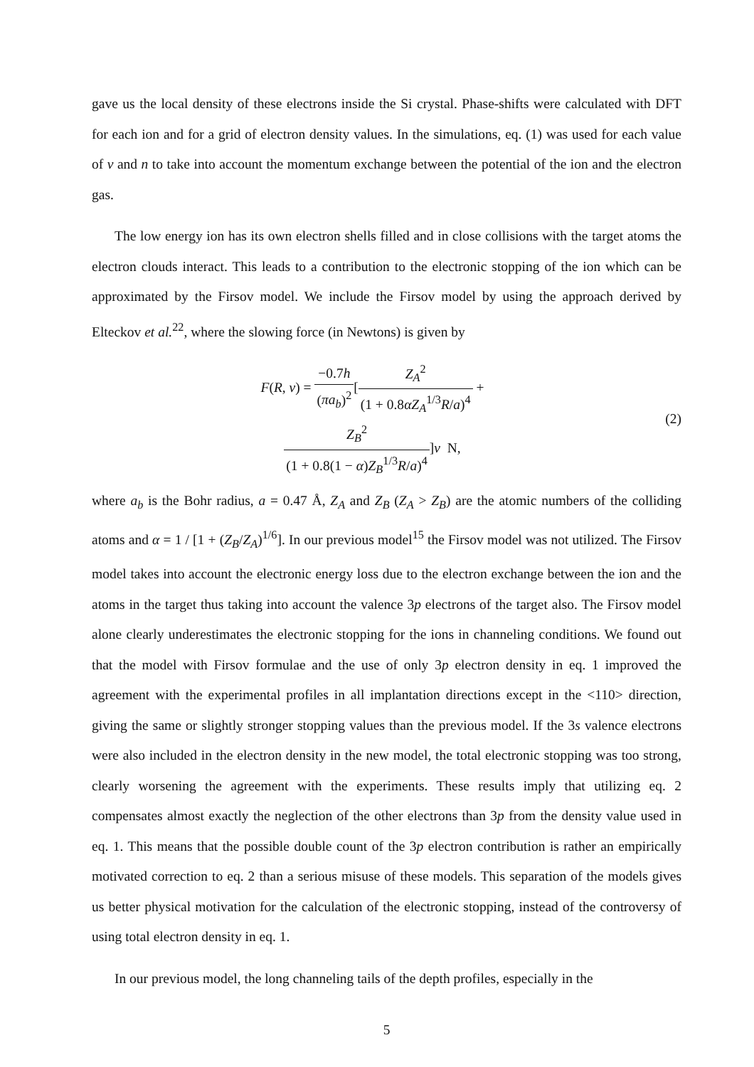gave us the local density of these electrons inside the Si crystal. Phase-shifts were calculated with DFT for each ion and for a grid of electron density values. In the simulations, eq. (1) was used for each value of v and n to take into account the momentum exchange between the potential of the ion and the electron gas.
The low energy ion has its own electron shells filled and in close collisions with the target atoms the electron clouds interact. This leads to a contribution to the electronic stopping of the ion which can be approximated by the Firsov model. We include the Firsov model by using the approach derived by Elteckov et al.<sup>22</sup>, where the slowing force (in Newtons) is given by
F(R, v) = −0.7h (πa<sub>b</sub>)<sup>2</sup>[Z<sub>A</sub><sup>2</sup> (1 + 0.8αZ<sub>A</sub><sup>1/3</sup>R/a)<sup>4</sup> +
Z<sub>B</sub><sup>2</sup> (1 + 0.8(1 − α)Z<sub>B</sub><sup>1/3</sup>R/a)<sup>4</sup>]v N,
(2)
where a<sub>b</sub> is the Bohr radius, a = 0.47 Å, Z<sub>A</sub> and Z<sub>B</sub> (Z<sub>A</sub> > Z<sub>B</sub>) are the atomic numbers of the colliding atoms and α = 1 / [1 + (Z<sub>B</sub>/Z<sub>A</sub>)<sup>1/6</sup>]. In our previous model<sup>15</sup> the Firsov model was not utilized. The Firsov model takes into account the electronic energy loss due to the electron exchange between the ion and the atoms in the target thus taking into account the valence 3p electrons of the target also. The Firsov model alone clearly underestimates the electronic stopping for the ions in channeling conditions. We found out that the model with Firsov formulae and the use of only 3p electron density in eq. 1 improved the agreement with the experimental profiles in all implantation directions except in the <110> direction, giving the same or slightly stronger stopping values than the previous model. If the 3s valence electrons were also included in the electron density in the new model, the total electronic stopping was too strong, clearly worsening the agreement with the experiments. These results imply that utilizing eq. 2 compensates almost exactly the neglection of the other electrons than 3p from the density value used in eq. 1. This means that the possible double count of the 3p electron contribution is rather an empirically motivated correction to eq. 2 than a serious misuse of these models. This separation of the models gives us better physical motivation for the calculation of the electronic stopping, instead of the controversy of using total electron density in eq. 1.
In our previous model, the long channeling tails of the depth profiles, especially in the
5